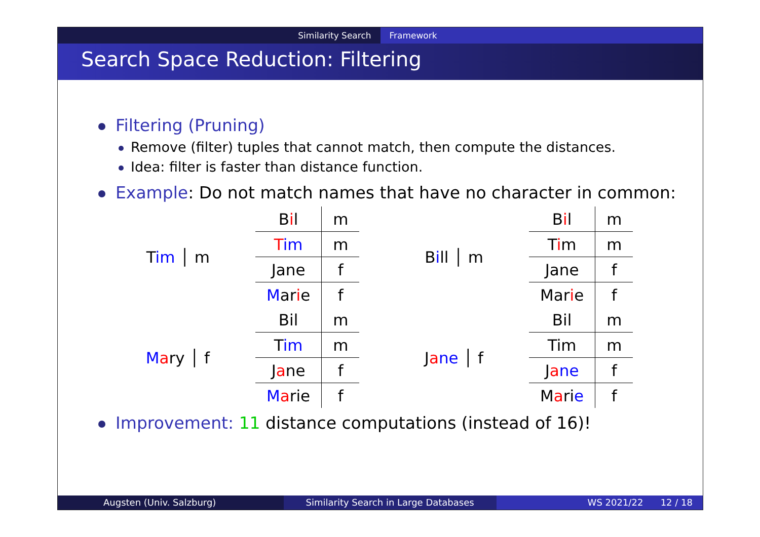Similarity Search Framework
Search Space Reduction: Filtering
Filtering (Pruning)
Remove (filter) tuples that cannot match, then compute the distances.
Idea: filter is faster than distance function.
Example: Do not match names that have no character in common:
Tim │ m
| B i l | m |
| T im | m |
| Jane | f |
| M ar i e | f |
Bill │ m
| B i l | m |
| T i m | m |
| Jane | f |
| Mar i e | f |
Mary │ f
| Bil | m |
| T im | m |
| J a ne | f |
| M a rie | f |
Jane │ f
| Bil | m |
| Tim | m |
| J a ne | f |
| M a ri e | f |
Improvement: 11 distance computations (instead of 16)!
Augsten (Univ. Salzburg) Similarity Search in Large Databases
WS 2021/22 12 / 18